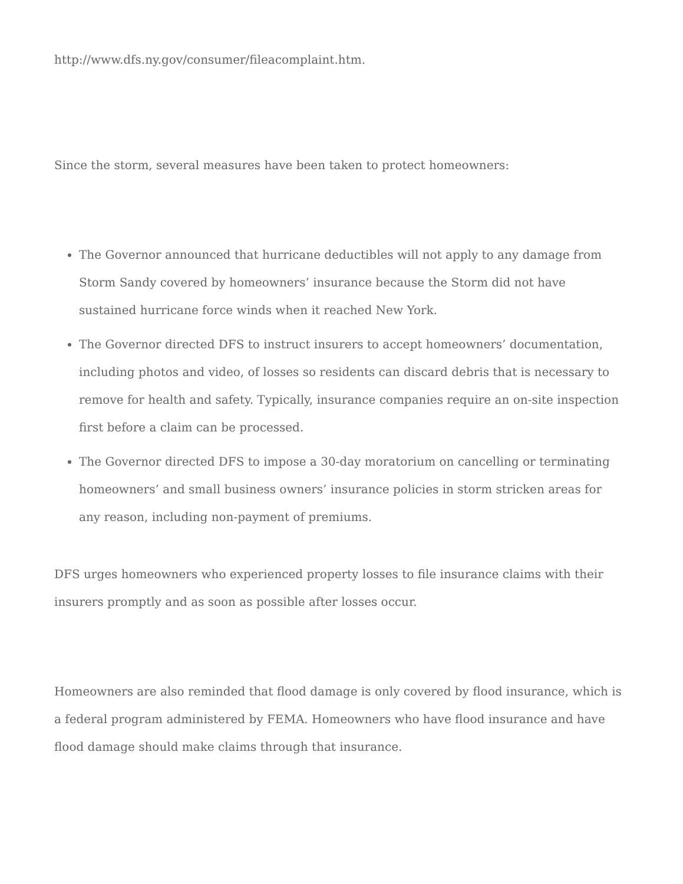http://www.dfs.ny.gov/consumer/fileacomplaint.htm.
Since the storm, several measures have been taken to protect homeowners:
The Governor announced that hurricane deductibles will not apply to any damage from Storm Sandy covered by homeowners’ insurance because the Storm did not have sustained hurricane force winds when it reached New York.
The Governor directed DFS to instruct insurers to accept homeowners’ documentation, including photos and video, of losses so residents can discard debris that is necessary to remove for health and safety. Typically, insurance companies require an on-site inspection first before a claim can be processed.
The Governor directed DFS to impose a 30-day moratorium on cancelling or terminating homeowners’ and small business owners’ insurance policies in storm stricken areas for any reason, including non-payment of premiums.
DFS urges homeowners who experienced property losses to file insurance claims with their insurers promptly and as soon as possible after losses occur.
Homeowners are also reminded that flood damage is only covered by flood insurance, which is a federal program administered by FEMA. Homeowners who have flood insurance and have flood damage should make claims through that insurance.